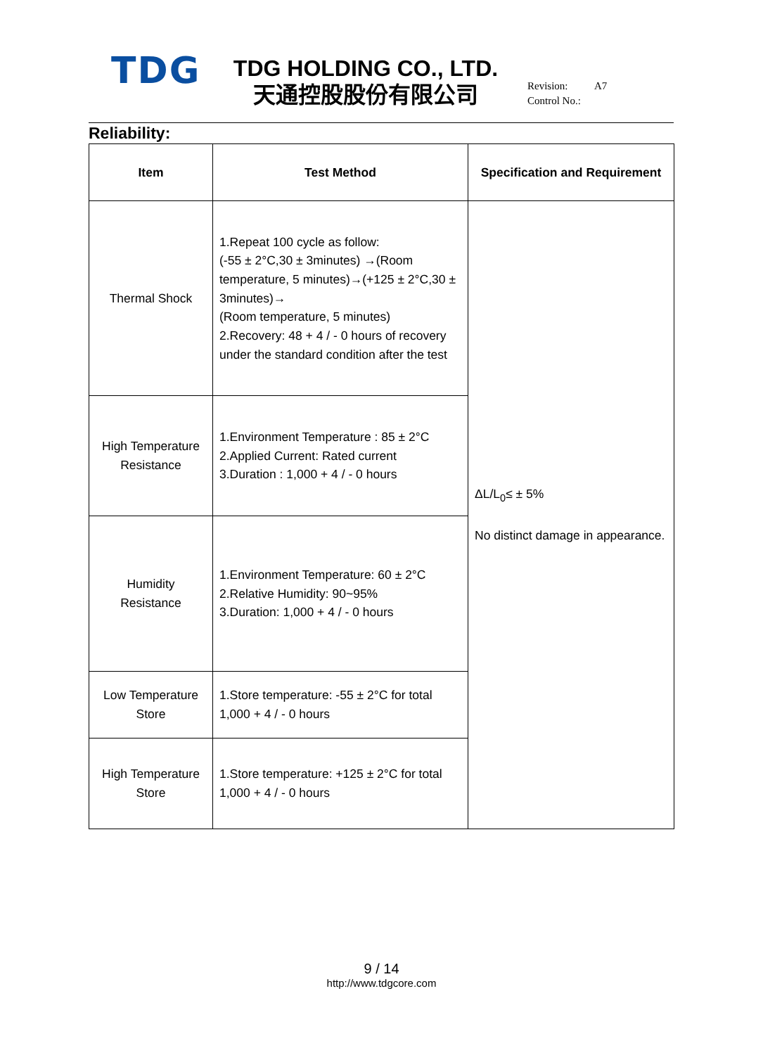TDG
TDG HOLDING CO., LTD.
天通控股股份有限公司
Revision: A7
Control No.:
Reliability:
| Item | Test Method | Specification and Requirement |
| --- | --- | --- |
| Thermal Shock | 1.Repeat 100 cycle as follow: (-55 ± 2°C,30 ± 3minutes) →(Room temperature, 5 minutes)→(+125 ± 2°C,30 ± 3minutes)→ (Room temperature, 5 minutes) 2.Recovery: 48 + 4 / - 0 hours of recovery under the standard condition after the test | ΔL/L<sub>0</sub>≤ ± 5% No distinct damage in appearance. |
| High Temperature Resistance | 1.Environment Temperature : 85 ± 2°C 2.Applied Current: Rated current 3.Duration : 1,000 + 4 / - 0 hours | |
| Humidity Resistance | 1.Environment Temperature: 60 ± 2°C 2.Relative Humidity: 90~95% 3.Duration: 1,000 + 4 / - 0 hours | |
| Low Temperature Store | 1.Store temperature: -55 ± 2°C for total 1,000 + 4 / - 0 hours | |
| High Temperature Store | 1.Store temperature: +125 ± 2°C for total 1,000 + 4 / - 0 hours | |
9 / 14
http://www.tdgcore.com